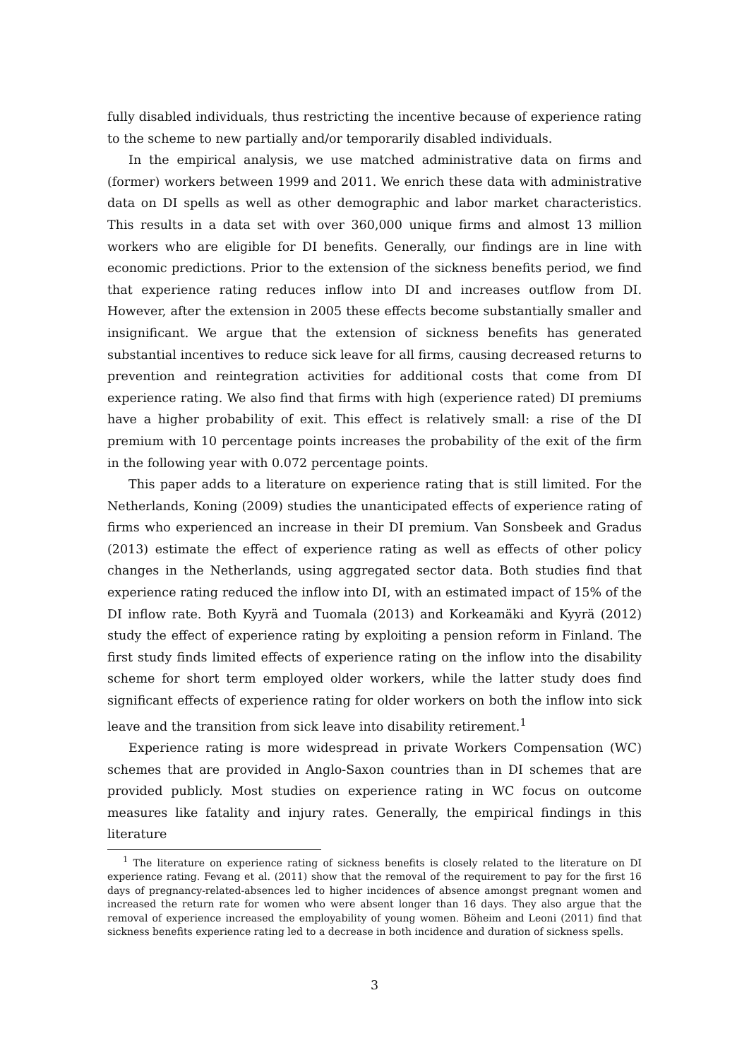fully disabled individuals, thus restricting the incentive because of experience rating to the scheme to new partially and/or temporarily disabled individuals.
In the empirical analysis, we use matched administrative data on firms and (former) workers between 1999 and 2011. We enrich these data with administrative data on DI spells as well as other demographic and labor market characteristics. This results in a data set with over 360,000 unique firms and almost 13 million workers who are eligible for DI benefits. Generally, our findings are in line with economic predictions. Prior to the extension of the sickness benefits period, we find that experience rating reduces inflow into DI and increases outflow from DI. However, after the extension in 2005 these effects become substantially smaller and insignificant. We argue that the extension of sickness benefits has generated substantial incentives to reduce sick leave for all firms, causing decreased returns to prevention and reintegration activities for additional costs that come from DI experience rating. We also find that firms with high (experience rated) DI premiums have a higher probability of exit. This effect is relatively small: a rise of the DI premium with 10 percentage points increases the probability of the exit of the firm in the following year with 0.072 percentage points.
This paper adds to a literature on experience rating that is still limited. For the Netherlands, Koning (2009) studies the unanticipated effects of experience rating of firms who experienced an increase in their DI premium. Van Sonsbeek and Gradus (2013) estimate the effect of experience rating as well as effects of other policy changes in the Netherlands, using aggregated sector data. Both studies find that experience rating reduced the inflow into DI, with an estimated impact of 15% of the DI inflow rate. Both Kyyrä and Tuomala (2013) and Korkeamäki and Kyyrä (2012) study the effect of experience rating by exploiting a pension reform in Finland. The first study finds limited effects of experience rating on the inflow into the disability scheme for short term employed older workers, while the latter study does find significant effects of experience rating for older workers on both the inflow into sick leave and the transition from sick leave into disability retirement.<sup>1</sup>
Experience rating is more widespread in private Workers Compensation (WC) schemes that are provided in Anglo-Saxon countries than in DI schemes that are provided publicly. Most studies on experience rating in WC focus on outcome measures like fatality and injury rates. Generally, the empirical findings in this literature
<sup>1</sup> The literature on experience rating of sickness benefits is closely related to the literature on DI experience rating. Fevang et al. (2011) show that the removal of the requirement to pay for the first 16 days of pregnancy-related-absences led to higher incidences of absence amongst pregnant women and increased the return rate for women who were absent longer than 16 days. They also argue that the removal of experience increased the employability of young women. Böheim and Leoni (2011) find that sickness benefits experience rating led to a decrease in both incidence and duration of sickness spells.
3